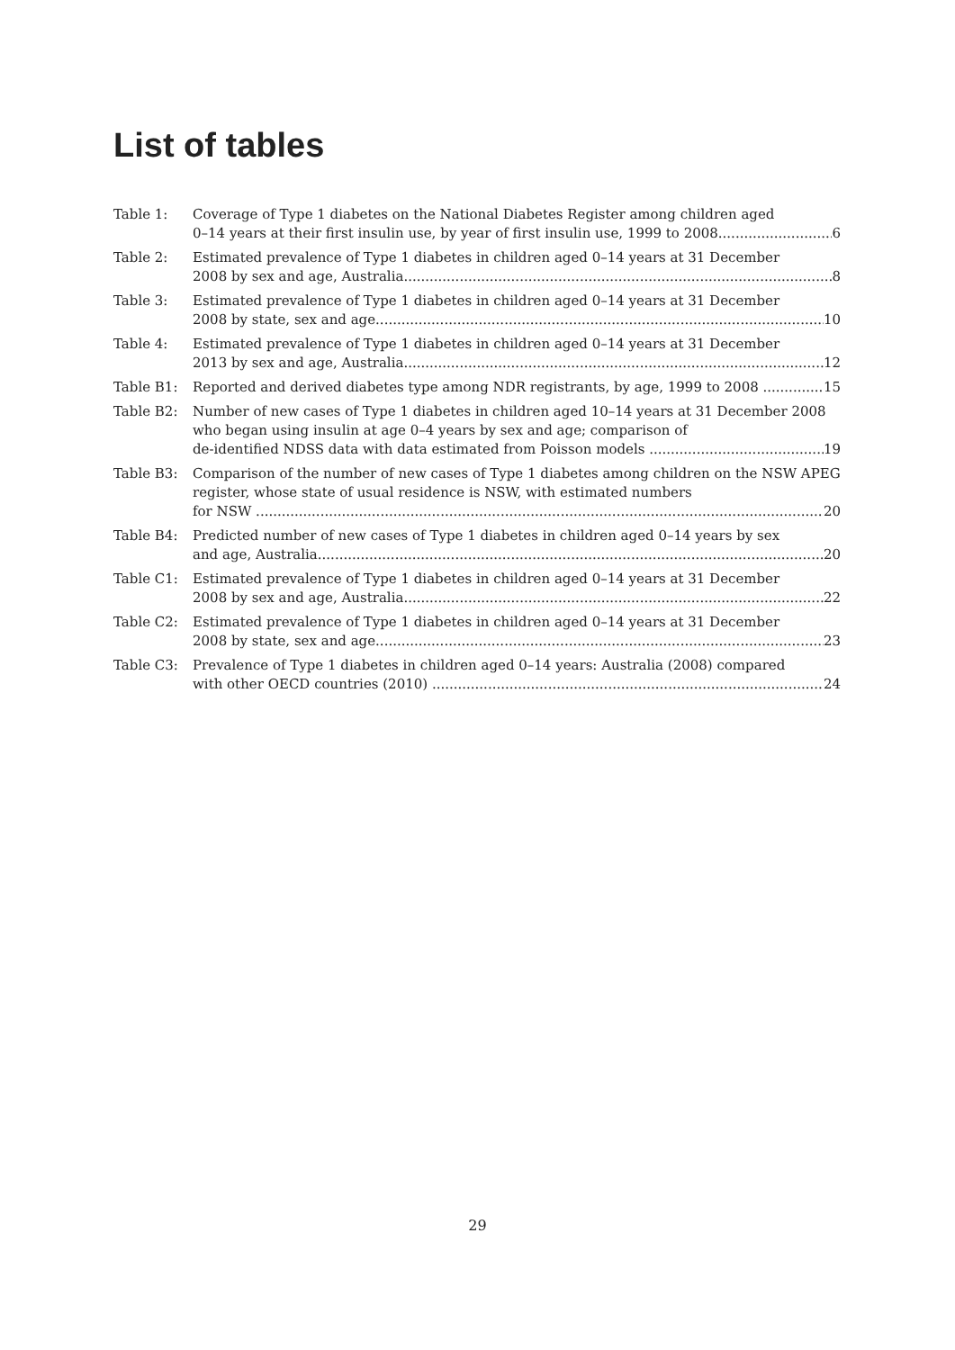List of tables
Table 1: Coverage of Type 1 diabetes on the National Diabetes Register among children aged
0–14 years at their first insulin use, by year of first insulin use, 1999 to 2008 6
Table 2: Estimated prevalence of Type 1 diabetes in children aged 0–14 years at 31 December
2008 by sex and age, Australia 8
Table 3: Estimated prevalence of Type 1 diabetes in children aged 0–14 years at 31 December
2008 by state, sex and age 10
Table 4: Estimated prevalence of Type 1 diabetes in children aged 0–14 years at 31 December
2013 by sex and age, Australia 12
Table B1: Reported and derived diabetes type among NDR registrants, by age, 1999 to 2008 15
Table B2: Number of new cases of Type 1 diabetes in children aged 10–14 years at 31 December 2008 who began using insulin at age 0–4 years by sex and age; comparison of
de-identified NDSS data with data estimated from Poisson models 19
Table B3: Comparison of the number of new cases of Type 1 diabetes among children on the NSW APEG register, whose state of usual residence is NSW, with estimated numbers
for NSW 20
Table B4: Predicted number of new cases of Type 1 diabetes in children aged 0–14 years by sex
and age, Australia 20
Table C1: Estimated prevalence of Type 1 diabetes in children aged 0–14 years at 31 December
2008 by sex and age, Australia 22
Table C2: Estimated prevalence of Type 1 diabetes in children aged 0–14 years at 31 December
2008 by state, sex and age 23
Table C3: Prevalence of Type 1 diabetes in children aged 0–14 years: Australia (2008) compared
with other OECD countries (2010) 24
29